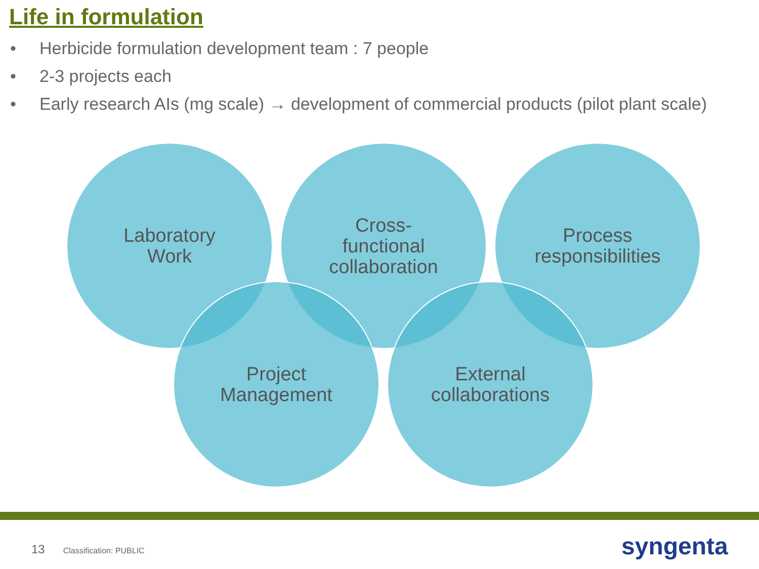Life in formulation
• Herbicide formulation development team : 7 people
• 2-3 projects each
• Early research AIs (mg scale) → development of commercial products (pilot plant scale)
Laboratory
Work
Cross-
functional
collaboration
Process
responsibilities
Project
Management
External
collaborations
13 Classification: PUBLIC syngenta